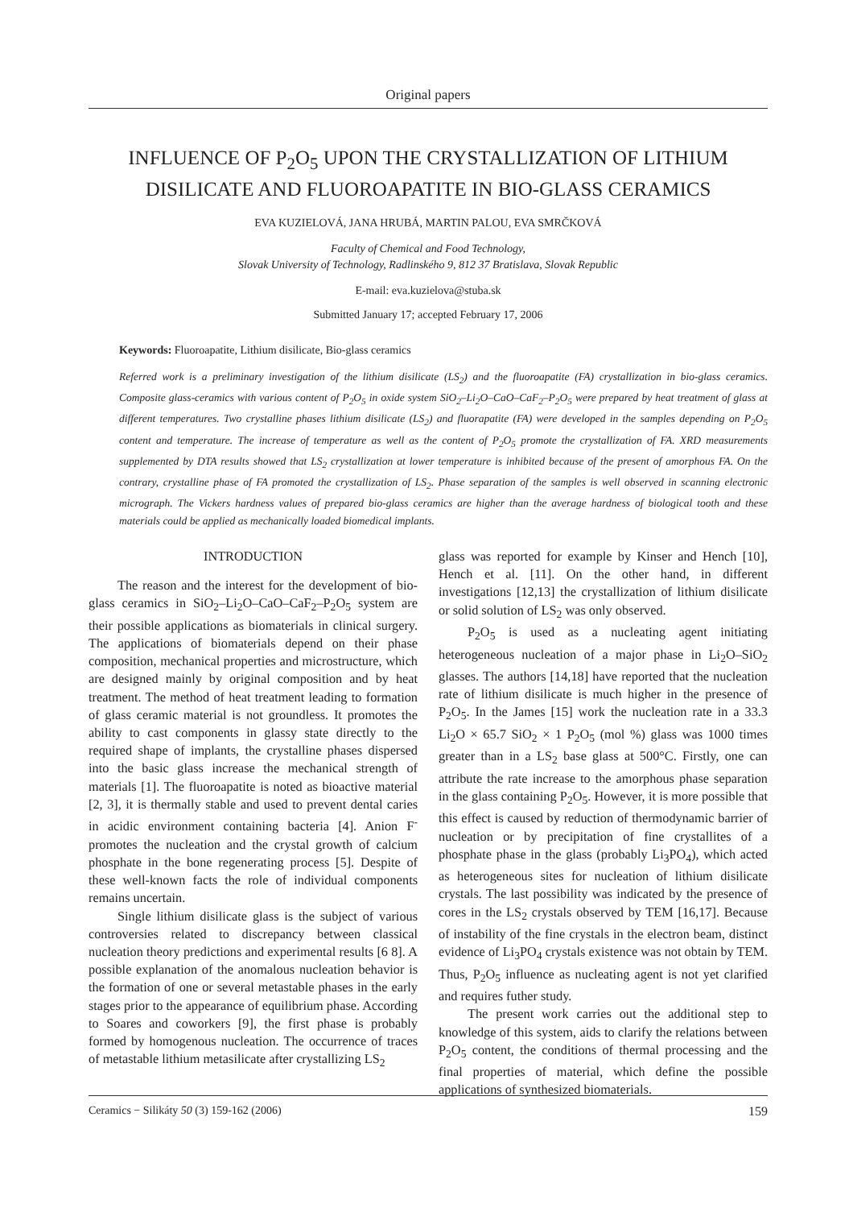Original papers
INFLUENCE OF P<sub>2</sub>O<sub>5</sub> UPON THE CRYSTALLIZATION OF LITHIUM DISILICATE AND FLUOROAPATITE IN BIO-GLASS CERAMICS
EVA KUZIELOVÁ, JANA HRUBÁ, MARTIN PALOU, EVA SMRČKOVÁ
Faculty of Chemical and Food Technology,
Slovak University of Technology, Radlinského 9, 812 37 Bratislava, Slovak Republic
E-mail: eva.kuzielova@stuba.sk
Submitted January 17; accepted February 17, 2006
Keywords: Fluoroapatite, Lithium disilicate, Bio-glass ceramics
Referred work is a preliminary investigation of the lithium disilicate (LS<sub>2</sub>) and the fluoroapatite (FA) crystallization in bio-glass ceramics. Composite glass-ceramics with various content of P<sub>2</sub>O<sub>5</sub> in oxide system SiO<sub>2</sub>–Li<sub>2</sub>O–CaO–CaF<sub>2</sub>–P<sub>2</sub>O<sub>5</sub> were prepared by heat treatment of glass at different temperatures. Two crystalline phases lithium disilicate (LS<sub>2</sub>) and fluorapatite (FA) were developed in the samples depending on P<sub>2</sub>O<sub>5</sub> content and temperature. The increase of temperature as well as the content of P<sub>2</sub>O<sub>5</sub> promote the crystallization of FA. XRD measurements supplemented by DTA results showed that LS<sub>2</sub> crystallization at lower temperature is inhibited because of the present of amorphous FA. On the contrary, crystalline phase of FA promoted the crystallization of LS<sub>2</sub>. Phase separation of the samples is well observed in scanning electronic micrograph. The Vickers hardness values of prepared bio-glass ceramics are higher than the average hardness of biological tooth and these materials could be applied as mechanically loaded biomedical implants.
INTRODUCTION
The reason and the interest for the development of bio-glass ceramics in SiO<sub>2</sub>–Li<sub>2</sub>O–CaO–CaF<sub>2</sub>–P<sub>2</sub>O<sub>5</sub> system are their possible applications as biomaterials in clinical surgery. The applications of biomaterials depend on their phase composition, mechanical properties and microstructure, which are designed mainly by original composition and by heat treatment. The method of heat treatment leading to formation of glass ceramic material is not groundless. It promotes the ability to cast components in glassy state directly to the required shape of implants, the crystalline phases dispersed into the basic glass increase the mechanical strength of materials [1]. The fluoroapatite is noted as bioactive material [2, 3], it is thermally stable and used to prevent dental caries in acidic environment containing bacteria [4]. Anion F<sup>-</sup> promotes the nucleation and the crystal growth of calcium phosphate in the bone regenerating process [5]. Despite of these well-known facts the role of individual components remains uncertain.
Single lithium disilicate glass is the subject of various controversies related to discrepancy between classical nucleation theory predictions and experimental results [6 8]. A possible explanation of the anomalous nucleation behavior is the formation of one or several metastable phases in the early stages prior to the appearance of equilibrium phase. According to Soares and coworkers [9], the first phase is probably formed by homogenous nucleation. The occurrence of traces of metastable lithium metasilicate after crystallizing LS<sub>2</sub>
glass was reported for example by Kinser and Hench [10], Hench et al. [11]. On the other hand, in different investigations [12,13] the crystallization of lithium disilicate or solid solution of LS<sub>2</sub> was only observed.
P<sub>2</sub>O<sub>5</sub> is used as a nucleating agent initiating heterogeneous nucleation of a major phase in Li<sub>2</sub>O–SiO<sub>2</sub> glasses. The authors [14,18] have reported that the nucleation rate of lithium disilicate is much higher in the presence of P<sub>2</sub>O<sub>5</sub>. In the James [15] work the nucleation rate in a 33.3 Li<sub>2</sub>O × 65.7 SiO<sub>2</sub> × 1 P<sub>2</sub>O<sub>5</sub> (mol %) glass was 1000 times greater than in a LS<sub>2</sub> base glass at 500°C. Firstly, one can attribute the rate increase to the amorphous phase separation in the glass containing P<sub>2</sub>O<sub>5</sub>. However, it is more possible that this effect is caused by reduction of thermodynamic barrier of nucleation or by precipitation of fine crystallites of a phosphate phase in the glass (probably Li<sub>3</sub>PO<sub>4</sub>), which acted as heterogeneous sites for nucleation of lithium disilicate crystals. The last possibility was indicated by the presence of cores in the LS<sub>2</sub> crystals observed by TEM [16,17]. Because of instability of the fine crystals in the electron beam, distinct evidence of Li<sub>3</sub>PO<sub>4</sub> crystals existence was not obtain by TEM. Thus, P<sub>2</sub>O<sub>5</sub> influence as nucleating agent is not yet clarified and requires futher study.
The present work carries out the additional step to knowledge of this system, aids to clarify the relations between P<sub>2</sub>O<sub>5</sub> content, the conditions of thermal processing and the final properties of material, which define the possible applications of synthesized biomaterials.
Ceramics − Silikáty 50 (3) 159-162 (2006) 159